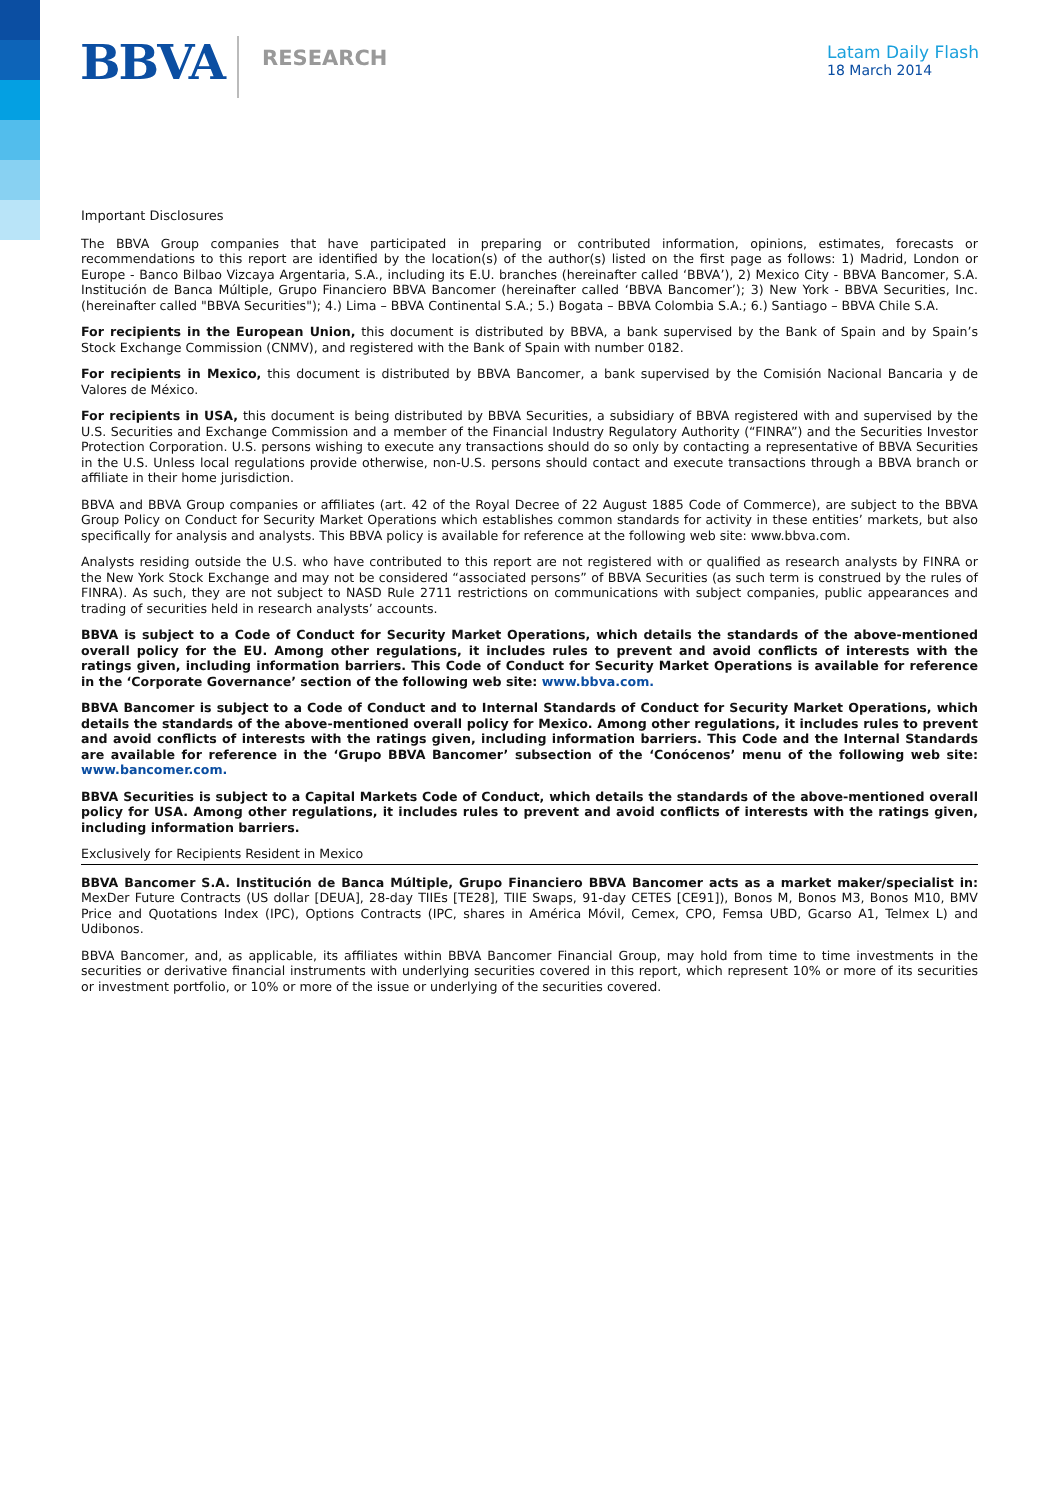BBVA RESEARCH
Latam Daily Flash
18 March 2014
Important Disclosures
The BBVA Group companies that have participated in preparing or contributed information, opinions, estimates, forecasts or recommendations to this report are identified by the location(s) of the author(s) listed on the first page as follows: 1) Madrid, London or Europe - Banco Bilbao Vizcaya Argentaria, S.A., including its E.U. branches (hereinafter called ‘BBVA’), 2) Mexico City - BBVA Bancomer, S.A. Institución de Banca Múltiple, Grupo Financiero BBVA Bancomer (hereinafter called ‘BBVA Bancomer’); 3) New York - BBVA Securities, Inc. (hereinafter called "BBVA Securities"); 4.) Lima – BBVA Continental S.A.; 5.) Bogata – BBVA Colombia S.A.; 6.) Santiago – BBVA Chile S.A.
For recipients in the European Union, this document is distributed by BBVA, a bank supervised by the Bank of Spain and by Spain’s Stock Exchange Commission (CNMV), and registered with the Bank of Spain with number 0182.
For recipients in Mexico, this document is distributed by BBVA Bancomer, a bank supervised by the Comisión Nacional Bancaria y de Valores de México.
For recipients in USA, this document is being distributed by BBVA Securities, a subsidiary of BBVA registered with and supervised by the U.S. Securities and Exchange Commission and a member of the Financial Industry Regulatory Authority (“FINRA”) and the Securities Investor Protection Corporation. U.S. persons wishing to execute any transactions should do so only by contacting a representative of BBVA Securities in the U.S. Unless local regulations provide otherwise, non-U.S. persons should contact and execute transactions through a BBVA branch or affiliate in their home jurisdiction.
BBVA and BBVA Group companies or affiliates (art. 42 of the Royal Decree of 22 August 1885 Code of Commerce), are subject to the BBVA Group Policy on Conduct for Security Market Operations which establishes common standards for activity in these entities’ markets, but also specifically for analysis and analysts. This BBVA policy is available for reference at the following web site: www.bbva.com.
Analysts residing outside the U.S. who have contributed to this report are not registered with or qualified as research analysts by FINRA or the New York Stock Exchange and may not be considered “associated persons” of BBVA Securities (as such term is construed by the rules of FINRA). As such, they are not subject to NASD Rule 2711 restrictions on communications with subject companies, public appearances and trading of securities held in research analysts’ accounts.
BBVA is subject to a Code of Conduct for Security Market Operations, which details the standards of the above-mentioned overall policy for the EU. Among other regulations, it includes rules to prevent and avoid conflicts of interests with the ratings given, including information barriers. This Code of Conduct for Security Market Operations is available for reference in the ‘Corporate Governance’ section of the following web site: www.bbva.com.
BBVA Bancomer is subject to a Code of Conduct and to Internal Standards of Conduct for Security Market Operations, which details the standards of the above-mentioned overall policy for Mexico. Among other regulations, it includes rules to prevent and avoid conflicts of interests with the ratings given, including information barriers. This Code and the Internal Standards are available for reference in the ‘Grupo BBVA Bancomer’ subsection of the ‘Conócenos’ menu of the following web site: www.bancomer.com.
BBVA Securities is subject to a Capital Markets Code of Conduct, which details the standards of the above-mentioned overall policy for USA. Among other regulations, it includes rules to prevent and avoid conflicts of interests with the ratings given, including information barriers.
Exclusively for Recipients Resident in Mexico
BBVA Bancomer S.A. Institución de Banca Múltiple, Grupo Financiero BBVA Bancomer acts as a market maker/specialist in: MexDer Future Contracts (US dollar [DEUA], 28-day TIIEs [TE28], TIIE Swaps, 91-day CETES [CE91]), Bonos M, Bonos M3, Bonos M10, BMV Price and Quotations Index (IPC), Options Contracts (IPC, shares in América Móvil, Cemex, CPO, Femsa UBD, Gcarso A1, Telmex L) and Udibonos.
BBVA Bancomer, and, as applicable, its affiliates within BBVA Bancomer Financial Group, may hold from time to time investments in the securities or derivative financial instruments with underlying securities covered in this report, which represent 10% or more of its securities or investment portfolio, or 10% or more of the issue or underlying of the securities covered.